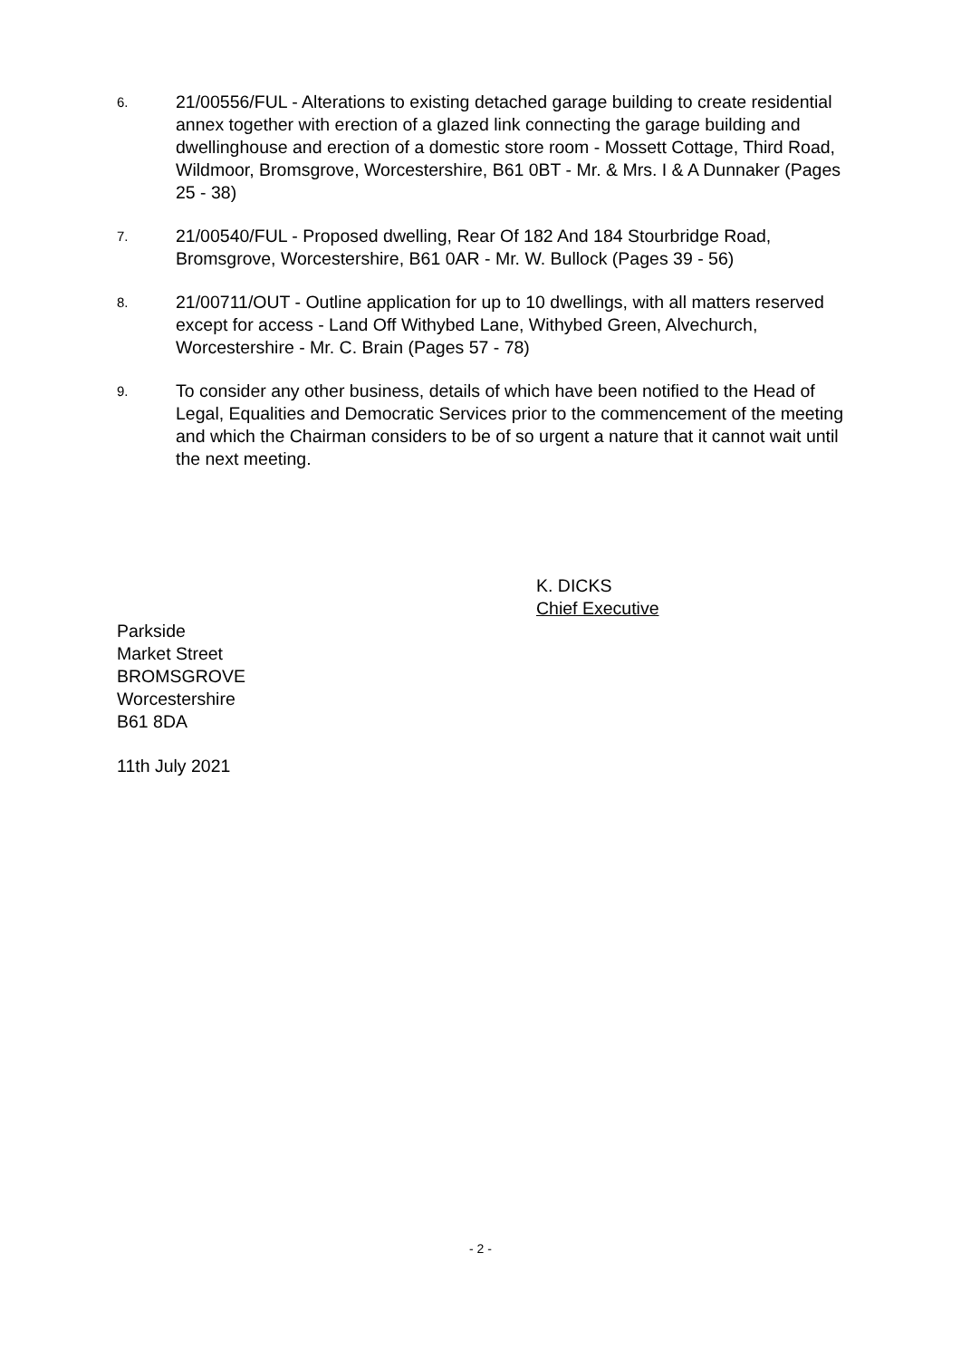6.
21/00556/FUL - Alterations to existing detached garage building to create residential annex together with erection of a glazed link connecting the garage building and dwellinghouse and erection of a domestic store room - Mossett Cottage, Third Road, Wildmoor, Bromsgrove, Worcestershire, B61 0BT - Mr. & Mrs. I & A Dunnaker (Pages 25 - 38)
7.
21/00540/FUL - Proposed dwelling, Rear Of 182 And 184 Stourbridge Road, Bromsgrove, Worcestershire, B61 0AR - Mr. W. Bullock (Pages 39 - 56)
8.
21/00711/OUT - Outline application for up to 10 dwellings, with all matters reserved except for access - Land Off Withybed Lane, Withybed Green, Alvechurch, Worcestershire - Mr. C. Brain (Pages 57 - 78)
9.
To consider any other business, details of which have been notified to the Head of Legal, Equalities and Democratic Services prior to the commencement of the meeting and which the Chairman considers to be of so urgent a nature that it cannot wait until the next meeting.
K. DICKS
Chief Executive
Parkside
Market Street
BROMSGROVE
Worcestershire
B61 8DA
11th July 2021
- 2 -